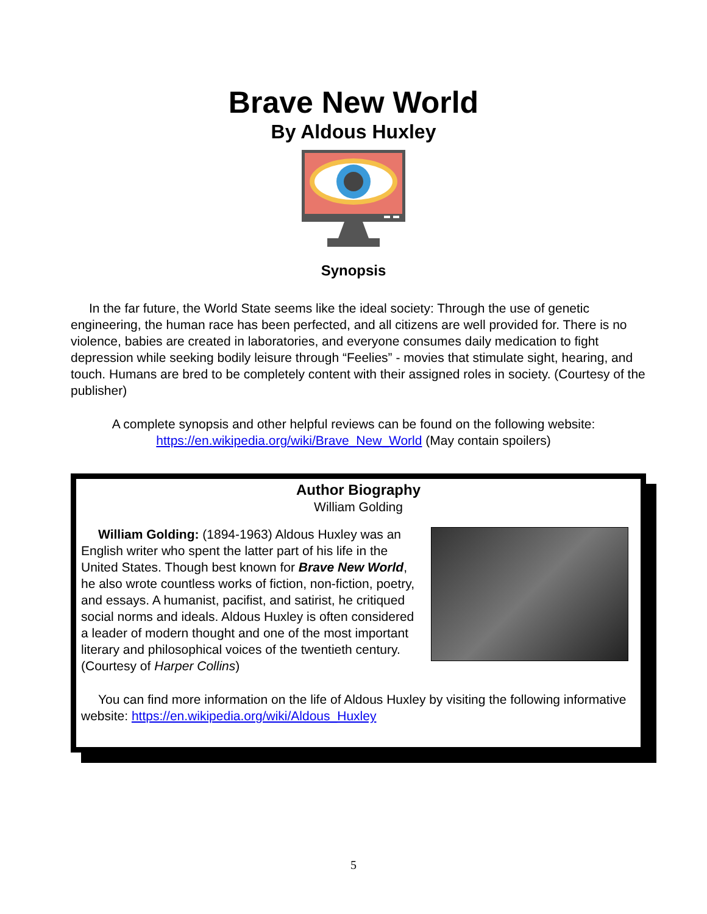Brave New World
By Aldous Huxley
Synopsis
In the far future, the World State seems like the ideal society: Through the use of genetic engineering, the human race has been perfected, and all citizens are well provided for. There is no violence, babies are created in laboratories, and everyone consumes daily medication to fight depression while seeking bodily leisure through “Feelies” - movies that stimulate sight, hearing, and touch. Humans are bred to be completely content with their assigned roles in society. (Courtesy of the publisher)
A complete synopsis and other helpful reviews can be found on the following website:
https://en.wikipedia.org/wiki/Brave_New_World (May contain spoilers)
Author Biography
William Golding
William Golding: (1894-1963) Aldous Huxley was an English writer who spent the latter part of his life in the United States. Though best known for Brave New World, he also wrote countless works of fiction, non-fiction, poetry, and essays. A humanist, pacifist, and satirist, he critiqued social norms and ideals. Aldous Huxley is often considered a leader of modern thought and one of the most important literary and philosophical voices of the twentieth century. (Courtesy of Harper Collins)
You can find more information on the life of Aldous Huxley by visiting the following informative website: https://en.wikipedia.org/wiki/Aldous_Huxley
5